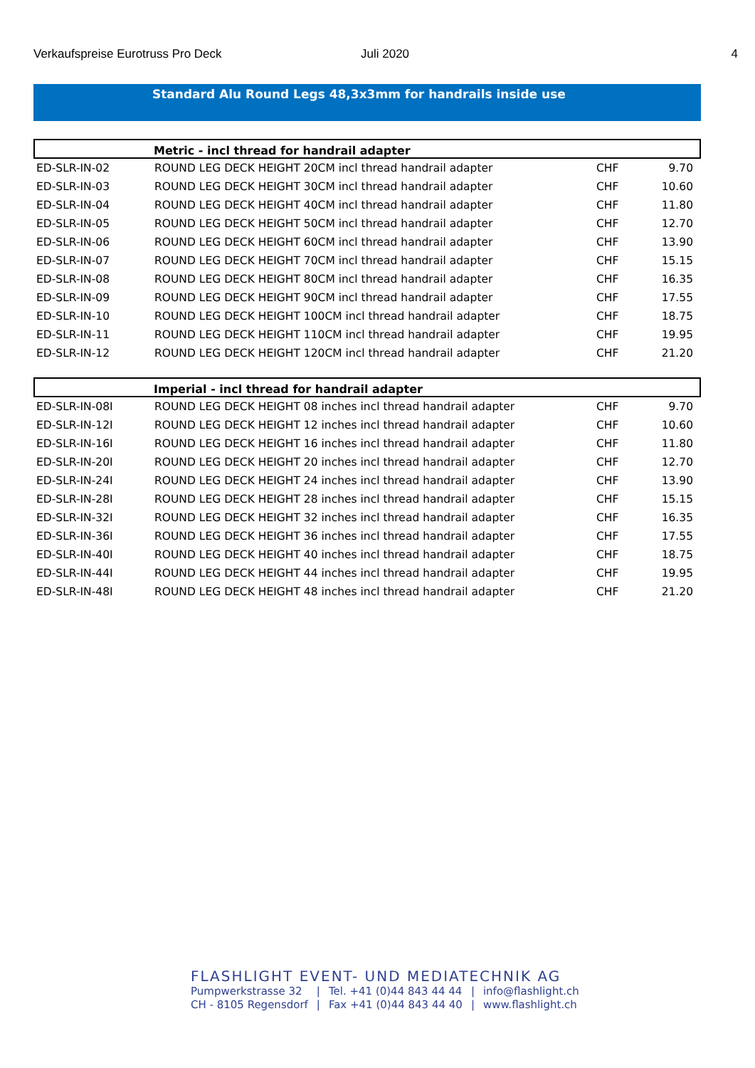Verkaufspreise Eurotruss Pro Deck Juli 2020 4
Standard Alu Round Legs 48,3x3mm for handrails inside use
| Metric - incl thread for handrail adapter | | | |
| --- | --- | --- | --- |
| ED-SLR-IN-02 | ROUND LEG DECK HEIGHT 20CM incl thread handrail adapter | CHF | 9.70 |
| ED-SLR-IN-03 | ROUND LEG DECK HEIGHT 30CM incl thread handrail adapter | CHF | 10.60 |
| ED-SLR-IN-04 | ROUND LEG DECK HEIGHT 40CM incl thread handrail adapter | CHF | 11.80 |
| ED-SLR-IN-05 | ROUND LEG DECK HEIGHT 50CM incl thread handrail adapter | CHF | 12.70 |
| ED-SLR-IN-06 | ROUND LEG DECK HEIGHT 60CM incl thread handrail adapter | CHF | 13.90 |
| ED-SLR-IN-07 | ROUND LEG DECK HEIGHT 70CM incl thread handrail adapter | CHF | 15.15 |
| ED-SLR-IN-08 | ROUND LEG DECK HEIGHT 80CM incl thread handrail adapter | CHF | 16.35 |
| ED-SLR-IN-09 | ROUND LEG DECK HEIGHT 90CM incl thread handrail adapter | CHF | 17.55 |
| ED-SLR-IN-10 | ROUND LEG DECK HEIGHT 100CM incl thread handrail adapter | CHF | 18.75 |
| ED-SLR-IN-11 | ROUND LEG DECK HEIGHT 110CM incl thread handrail adapter | CHF | 19.95 |
| ED-SLR-IN-12 | ROUND LEG DECK HEIGHT 120CM incl thread handrail adapter | CHF | 21.20 |
| Imperial - incl thread for handrail adapter | | | |
| --- | --- | --- | --- |
| ED-SLR-IN-08I | ROUND LEG DECK HEIGHT 08 inches incl thread handrail adapter | CHF | 9.70 |
| ED-SLR-IN-12I | ROUND LEG DECK HEIGHT 12 inches incl thread handrail adapter | CHF | 10.60 |
| ED-SLR-IN-16I | ROUND LEG DECK HEIGHT 16 inches incl thread handrail adapter | CHF | 11.80 |
| ED-SLR-IN-20I | ROUND LEG DECK HEIGHT 20 inches incl thread handrail adapter | CHF | 12.70 |
| ED-SLR-IN-24I | ROUND LEG DECK HEIGHT 24 inches incl thread handrail adapter | CHF | 13.90 |
| ED-SLR-IN-28I | ROUND LEG DECK HEIGHT 28 inches incl thread handrail adapter | CHF | 15.15 |
| ED-SLR-IN-32I | ROUND LEG DECK HEIGHT 32 inches incl thread handrail adapter | CHF | 16.35 |
| ED-SLR-IN-36I | ROUND LEG DECK HEIGHT 36 inches incl thread handrail adapter | CHF | 17.55 |
| ED-SLR-IN-40I | ROUND LEG DECK HEIGHT 40 inches incl thread handrail adapter | CHF | 18.75 |
| ED-SLR-IN-44I | ROUND LEG DECK HEIGHT 44 inches incl thread handrail adapter | CHF | 19.95 |
| ED-SLR-IN-48I | ROUND LEG DECK HEIGHT 48 inches incl thread handrail adapter | CHF | 21.20 |
FLASHLIGHT EVENT- UND MEDIATECHNIK AG
Pumpwerkstrasse 32
CH - 8105 Regensdorf
|
|
Tel. +41 (0)44 843 44 44
Fax +41 (0)44 843 44 40
|
|
info@flashlight.ch
www.flashlight.ch